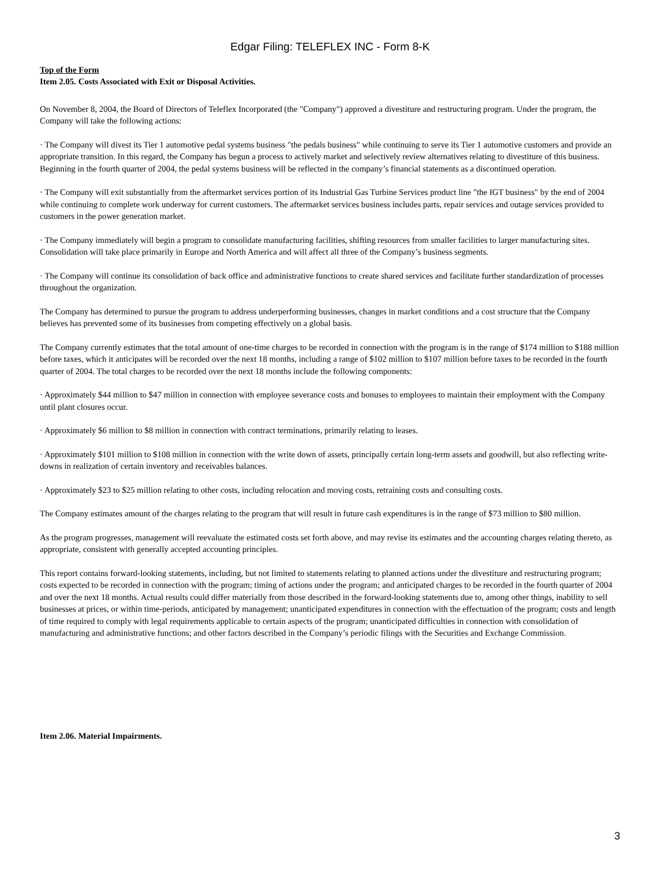Edgar Filing: TELEFLEX INC - Form 8-K
Top of the Form
Item 2.05. Costs Associated with Exit or Disposal Activities.
On November 8, 2004, the Board of Directors of Teleflex Incorporated (the "Company") approved a divestiture and restructuring program. Under the program, the Company will take the following actions:
· The Company will divest its Tier 1 automotive pedal systems business "the pedals business" while continuing to serve its Tier 1 automotive customers and provide an appropriate transition. In this regard, the Company has begun a process to actively market and selectively review alternatives relating to divestiture of this business. Beginning in the fourth quarter of 2004, the pedal systems business will be reflected in the company’s financial statements as a discontinued operation.
· The Company will exit substantially from the aftermarket services portion of its Industrial Gas Turbine Services product line "the IGT business" by the end of 2004 while continuing to complete work underway for current customers. The aftermarket services business includes parts, repair services and outage services provided to customers in the power generation market.
· The Company immediately will begin a program to consolidate manufacturing facilities, shifting resources from smaller facilities to larger manufacturing sites. Consolidation will take place primarily in Europe and North America and will affect all three of the Company’s business segments.
· The Company will continue its consolidation of back office and administrative functions to create shared services and facilitate further standardization of processes throughout the organization.
The Company has determined to pursue the program to address underperforming businesses, changes in market conditions and a cost structure that the Company believes has prevented some of its businesses from competing effectively on a global basis.
The Company currently estimates that the total amount of one-time charges to be recorded in connection with the program is in the range of $174 million to $188 million before taxes, which it anticipates will be recorded over the next 18 months, including a range of $102 million to $107 million before taxes to be recorded in the fourth quarter of 2004. The total charges to be recorded over the next 18 months include the following components:
· Approximately $44 million to $47 million in connection with employee severance costs and bonuses to employees to maintain their employment with the Company until plant closures occur.
· Approximately $6 million to $8 million in connection with contract terminations, primarily relating to leases.
· Approximately $101 million to $108 million in connection with the write down of assets, principally certain long-term assets and goodwill, but also reflecting write-downs in realization of certain inventory and receivables balances.
· Approximately $23 to $25 million relating to other costs, including relocation and moving costs, retraining costs and consulting costs.
The Company estimates amount of the charges relating to the program that will result in future cash expenditures is in the range of $73 million to $80 million.
As the program progresses, management will reevaluate the estimated costs set forth above, and may revise its estimates and the accounting charges relating thereto, as appropriate, consistent with generally accepted accounting principles.
This report contains forward-looking statements, including, but not limited to statements relating to planned actions under the divestiture and restructuring program; costs expected to be recorded in connection with the program; timing of actions under the program; and anticipated charges to be recorded in the fourth quarter of 2004 and over the next 18 months. Actual results could differ materially from those described in the forward-looking statements due to, among other things, inability to sell businesses at prices, or within time-periods, anticipated by management; unanticipated expenditures in connection with the effectuation of the program; costs and length of time required to comply with legal requirements applicable to certain aspects of the program; unanticipated difficulties in connection with consolidation of manufacturing and administrative functions; and other factors described in the Company’s periodic filings with the Securities and Exchange Commission.
Item 2.06. Material Impairments.
3